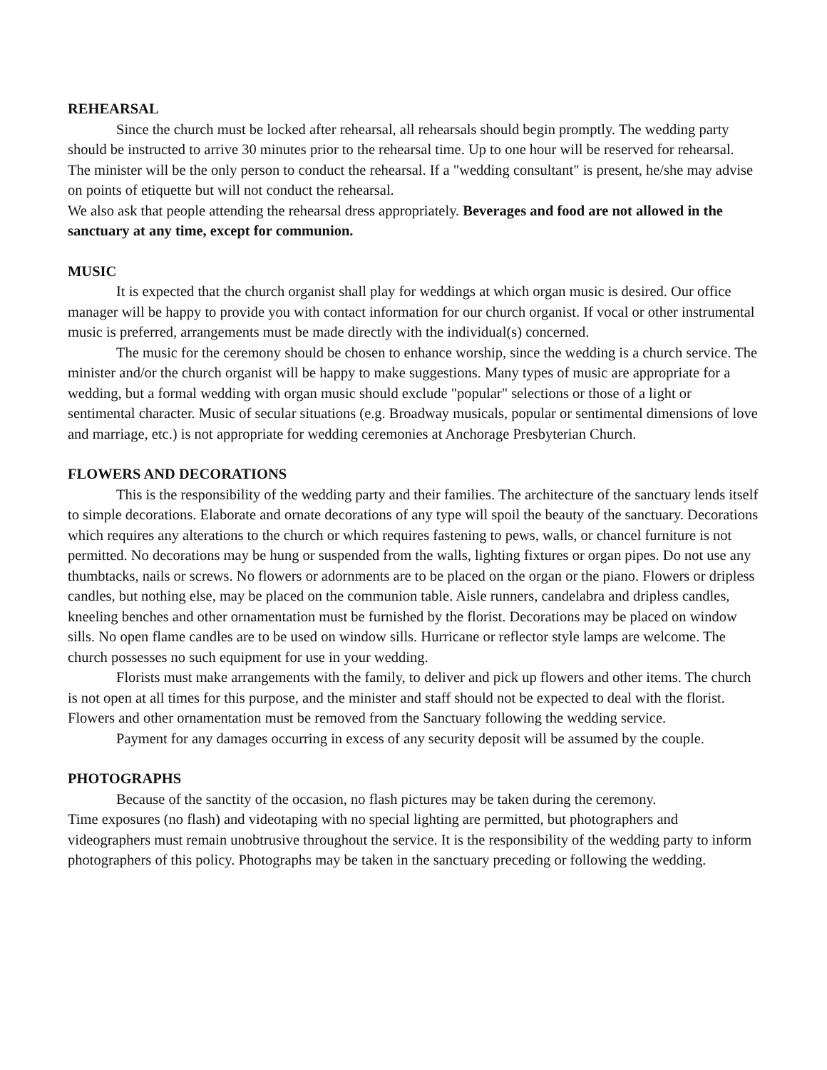REHEARSAL
Since the church must be locked after rehearsal, all rehearsals should begin promptly. The wedding party should be instructed to arrive 30 minutes prior to the rehearsal time. Up to one hour will be reserved for rehearsal. The minister will be the only person to conduct the rehearsal. If a "wedding consultant" is present, he/she may advise on points of etiquette but will not conduct the rehearsal.
We also ask that people attending the rehearsal dress appropriately. Beverages and food are not allowed in the sanctuary at any time, except for communion.
MUSIC
It is expected that the church organist shall play for weddings at which organ music is desired. Our office manager will be happy to provide you with contact information for our church organist. If vocal or other instrumental music is preferred, arrangements must be made directly with the individual(s) concerned.
The music for the ceremony should be chosen to enhance worship, since the wedding is a church service. The minister and/or the church organist will be happy to make suggestions. Many types of music are appropriate for a wedding, but a formal wedding with organ music should exclude "popular" selections or those of a light or sentimental character. Music of secular situations (e.g. Broadway musicals, popular or sentimental dimensions of love and marriage, etc.) is not appropriate for wedding ceremonies at Anchorage Presbyterian Church.
FLOWERS AND DECORATIONS
This is the responsibility of the wedding party and their families. The architecture of the sanctuary lends itself to simple decorations. Elaborate and ornate decorations of any type will spoil the beauty of the sanctuary. Decorations which requires any alterations to the church or which requires fastening to pews, walls, or chancel furniture is not permitted. No decorations may be hung or suspended from the walls, lighting fixtures or organ pipes. Do not use any thumbtacks, nails or screws. No flowers or adornments are to be placed on the organ or the piano. Flowers or dripless candles, but nothing else, may be placed on the communion table. Aisle runners, candelabra and dripless candles, kneeling benches and other ornamentation must be furnished by the florist. Decorations may be placed on window sills. No open flame candles are to be used on window sills. Hurricane or reflector style lamps are welcome. The church possesses no such equipment for use in your wedding.
Florists must make arrangements with the family, to deliver and pick up flowers and other items. The church is not open at all times for this purpose, and the minister and staff should not be expected to deal with the florist. Flowers and other ornamentation must be removed from the Sanctuary following the wedding service.
Payment for any damages occurring in excess of any security deposit will be assumed by the couple.
PHOTOGRAPHS
Because of the sanctity of the occasion, no flash pictures may be taken during the ceremony.
Time exposures (no flash) and videotaping with no special lighting are permitted, but photographers and videographers must remain unobtrusive throughout the service. It is the responsibility of the wedding party to inform photographers of this policy. Photographs may be taken in the sanctuary preceding or following the wedding.